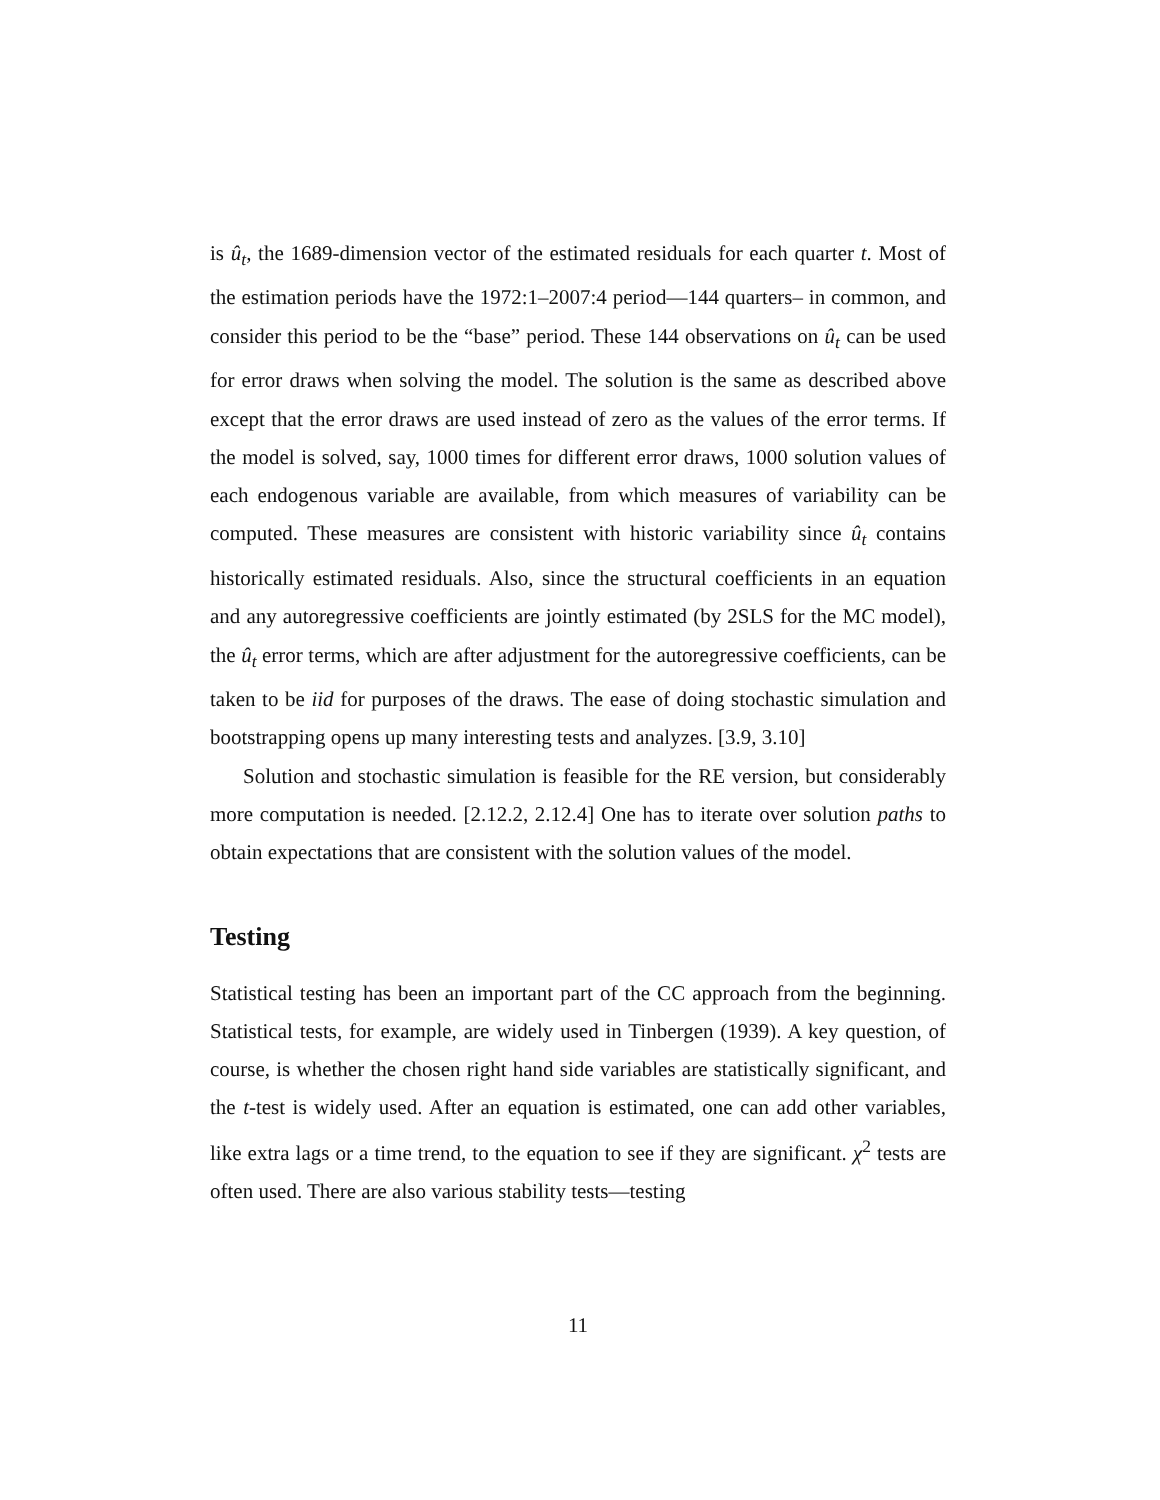is û<sub>t</sub>, the 1689-dimension vector of the estimated residuals for each quarter t. Most of the estimation periods have the 1972:1–2007:4 period—144 quarters– in common, and consider this period to be the “base” period. These 144 observations on û<sub>t</sub> can be used for error draws when solving the model. The solution is the same as described above except that the error draws are used instead of zero as the values of the error terms. If the model is solved, say, 1000 times for different error draws, 1000 solution values of each endogenous variable are available, from which measures of variability can be computed. These measures are consistent with historic variability since û<sub>t</sub> contains historically estimated residuals. Also, since the structural coefficients in an equation and any autoregressive coefficients are jointly estimated (by 2SLS for the MC model), the û<sub>t</sub> error terms, which are after adjustment for the autoregressive coefficients, can be taken to be iid for purposes of the draws. The ease of doing stochastic simulation and bootstrapping opens up many interesting tests and analyzes. [3.9, 3.10]
Solution and stochastic simulation is feasible for the RE version, but considerably more computation is needed. [2.12.2, 2.12.4] One has to iterate over solution paths to obtain expectations that are consistent with the solution values of the model.
Testing
Statistical testing has been an important part of the CC approach from the beginning. Statistical tests, for example, are widely used in Tinbergen (1939). A key question, of course, is whether the chosen right hand side variables are statistically significant, and the t-test is widely used. After an equation is estimated, one can add other variables, like extra lags or a time trend, to the equation to see if they are significant. χ<sup>2</sup> tests are often used. There are also various stability tests—testing
11